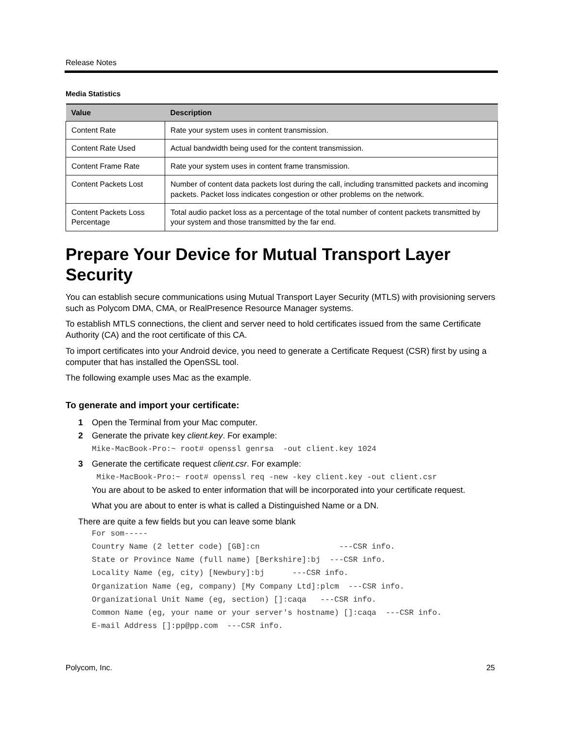Release Notes
Media Statistics
| Value | Description |
| --- | --- |
| Content Rate | Rate your system uses in content transmission. |
| Content Rate Used | Actual bandwidth being used for the content transmission. |
| Content Frame Rate | Rate your system uses in content frame transmission. |
| Content Packets Lost | Number of content data packets lost during the call, including transmitted packets and incoming packets. Packet loss indicates congestion or other problems on the network. |
| Content Packets Loss Percentage | Total audio packet loss as a percentage of the total number of content packets transmitted by your system and those transmitted by the far end. |
Prepare Your Device for Mutual Transport Layer Security
You can establish secure communications using Mutual Transport Layer Security (MTLS) with provisioning servers such as Polycom DMA, CMA, or RealPresence Resource Manager systems.
To establish MTLS connections, the client and server need to hold certificates issued from the same Certificate Authority (CA) and the root certificate of this CA.
To import certificates into your Android device, you need to generate a Certificate Request (CSR) first by using a computer that has installed the OpenSSL tool.
The following example uses Mac as the example.
To generate and import your certificate:
1 Open the Terminal from your Mac computer.
2 Generate the private key client.key. For example:
Mike-MacBook-Pro:~ root# openssl genrsa -out client.key 1024
3 Generate the certificate request client.csr. For example:
Mike-MacBook-Pro:~ root# openssl req -new -key client.key -out client.csr
You are about to be asked to enter information that will be incorporated into your certificate request.
What you are about to enter is what is called a Distinguished Name or a DN.
There are quite a few fields but you can leave some blank
For som----- Country Name (2 letter code) [GB]:cn ---CSR info. State or Province Name (full name) [Berkshire]:bj ---CSR info. Locality Name (eg, city) [Newbury]:bj ---CSR info. Organization Name (eg, company) [My Company Ltd]:plcm ---CSR info. Organizational Unit Name (eg, section) []:caqa ---CSR info. Common Name (eg, your name or your server's hostname) []:caqa ---CSR info. E-mail Address []:pp@pp.com ---CSR info.
Polycom, Inc. 25